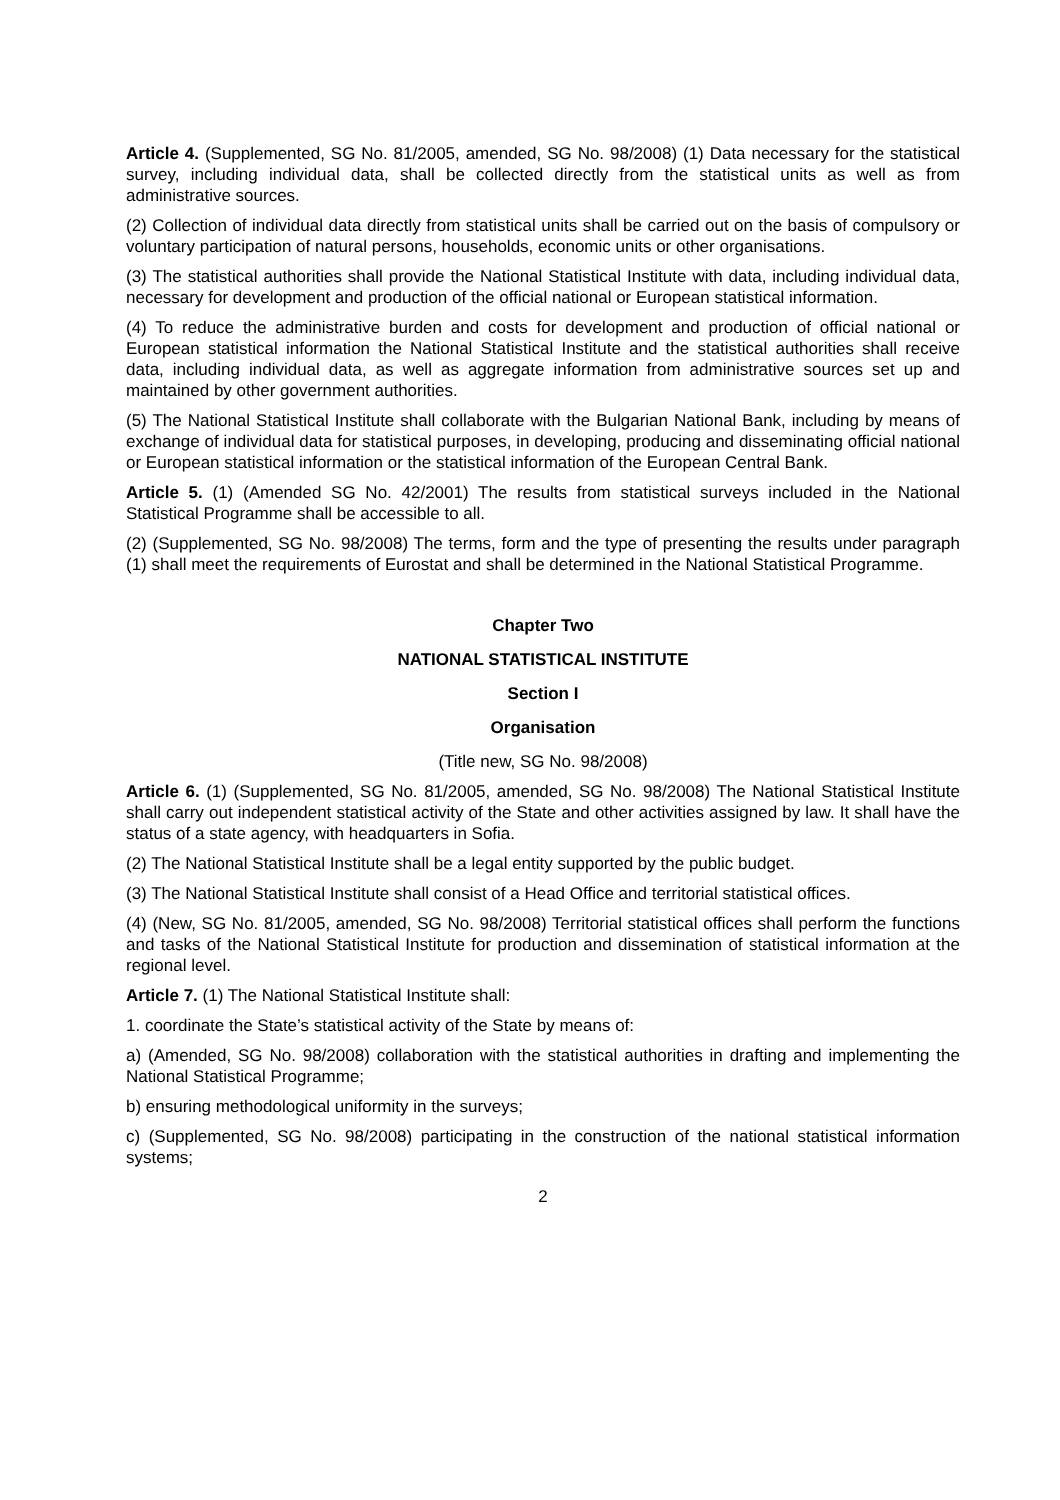Article 4. (Supplemented, SG No. 81/2005, amended, SG No. 98/2008) (1) Data necessary for the statistical survey, including individual data, shall be collected directly from the statistical units as well as from administrative sources.
(2) Collection of individual data directly from statistical units shall be carried out on the basis of compulsory or voluntary participation of natural persons, households, economic units or other organisations.
(3) The statistical authorities shall provide the National Statistical Institute with data, including individual data, necessary for development and production of the official national or European statistical information.
(4) To reduce the administrative burden and costs for development and production of official national or European statistical information the National Statistical Institute and the statistical authorities shall receive data, including individual data, as well as aggregate information from administrative sources set up and maintained by other government authorities.
(5) The National Statistical Institute shall collaborate with the Bulgarian National Bank, including by means of exchange of individual data for statistical purposes, in developing, producing and disseminating official national or European statistical information or the statistical information of the European Central Bank.
Article 5. (1) (Amended SG No. 42/2001) The results from statistical surveys included in the National Statistical Programme shall be accessible to all.
(2) (Supplemented, SG No. 98/2008) The terms, form and the type of presenting the results under paragraph (1) shall meet the requirements of Eurostat and shall be determined in the National Statistical Programme.
Chapter Two
NATIONAL STATISTICAL INSTITUTE
Section I
Organisation
(Title new, SG No. 98/2008)
Article 6. (1) (Supplemented, SG No. 81/2005, amended, SG No. 98/2008) The National Statistical Institute shall carry out independent statistical activity of the State and other activities assigned by law. It shall have the status of a state agency, with headquarters in Sofia.
(2) The National Statistical Institute shall be a legal entity supported by the public budget.
(3) The National Statistical Institute shall consist of a Head Office and territorial statistical offices.
(4) (New, SG No. 81/2005, amended, SG No. 98/2008) Territorial statistical offices shall perform the functions and tasks of the National Statistical Institute for production and dissemination of statistical information at the regional level.
Article 7. (1) The National Statistical Institute shall:
1. coordinate the State’s statistical activity of the State by means of:
a) (Amended, SG No. 98/2008) collaboration with the statistical authorities in drafting and implementing the National Statistical Programme;
b) ensuring methodological uniformity in the surveys;
c) (Supplemented, SG No. 98/2008) participating in the construction of the national statistical information systems;
2